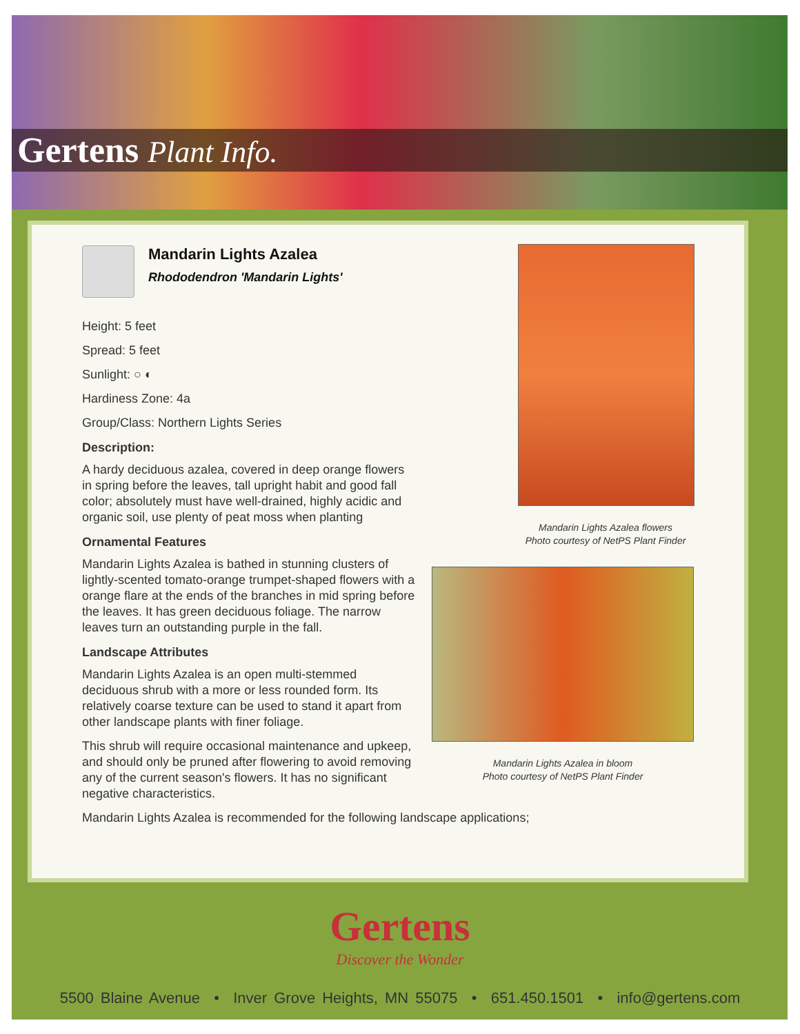Gertens Plant Info.
Mandarin Lights Azalea
Rhododendron 'Mandarin Lights'
Height: 5 feet
Spread: 5 feet
Sunlight: ○ ◐
Hardiness Zone: 4a
Group/Class: Northern Lights Series
Description:
A hardy deciduous azalea, covered in deep orange flowers in spring before the leaves, tall upright habit and good fall color; absolutely must have well-drained, highly acidic and organic soil, use plenty of peat moss when planting
Ornamental Features
Mandarin Lights Azalea is bathed in stunning clusters of lightly-scented tomato-orange trumpet-shaped flowers with a orange flare at the ends of the branches in mid spring before the leaves. It has green deciduous foliage. The narrow leaves turn an outstanding purple in the fall.
Landscape Attributes
Mandarin Lights Azalea is an open multi-stemmed deciduous shrub with a more or less rounded form. Its relatively coarse texture can be used to stand it apart from other landscape plants with finer foliage.
This shrub will require occasional maintenance and upkeep, and should only be pruned after flowering to avoid removing any of the current season's flowers. It has no significant negative characteristics.
Mandarin Lights Azalea is recommended for the following landscape applications;
Mandarin Lights Azalea flowers
Photo courtesy of NetPS Plant Finder
Mandarin Lights Azalea in bloom
Photo courtesy of NetPS Plant Finder
Gertens
Discover the Wonder
5500 Blaine Avenue • Inver Grove Heights, MN 55075 • 651.450.1501 • info@gertens.com